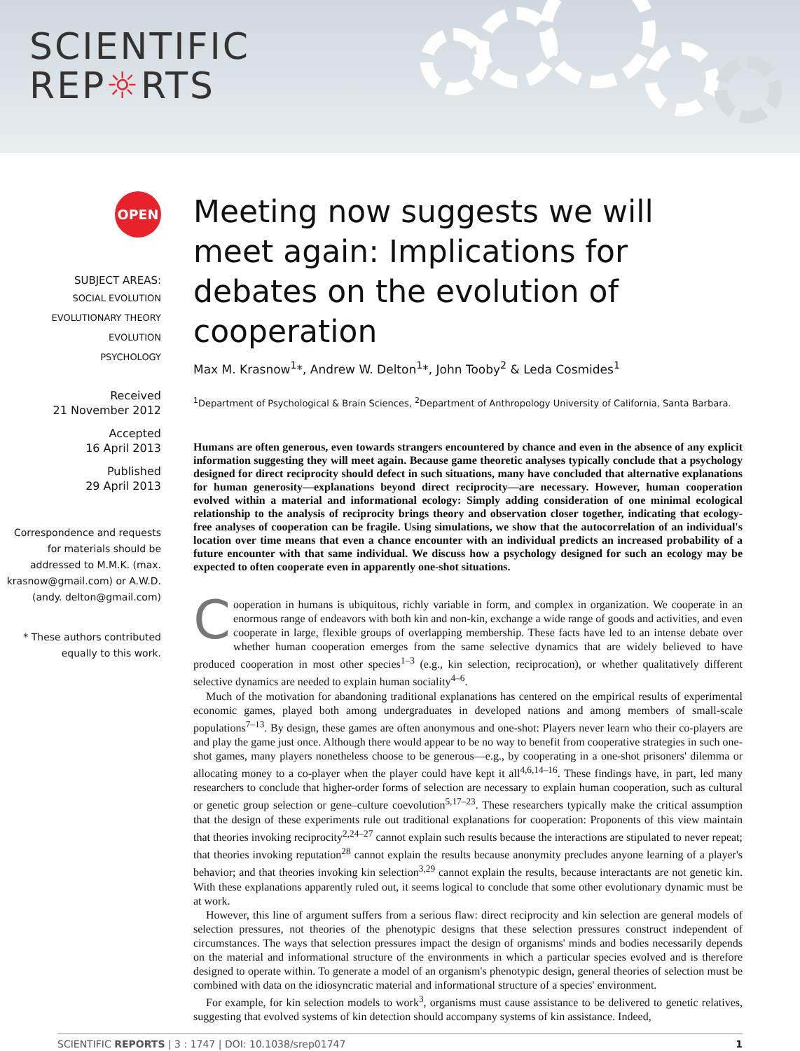SCIENTIFIC
REP☼RTS
OPEN
SUBJECT AREAS:
SOCIAL EVOLUTION
EVOLUTIONARY THEORY
EVOLUTION
PSYCHOLOGY
Received
21 November 2012
Accepted
16 April 2013
Published
29 April 2013
Correspondence and requests for materials should be addressed to M.M.K. (max. krasnow@gmail.com) or A.W.D. (andy. delton@gmail.com)
* These authors contributed equally to this work.
Meeting now suggests we will meet again: Implications for debates on the evolution of cooperation
Max M. Krasnow<sup>1</sup>*, Andrew W. Delton<sup>1</sup>*, John Tooby<sup>2</sup> & Leda Cosmides<sup>1</sup>
<sup>1</sup> Department of Psychological & Brain Sciences, <sup>2</sup>Department of Anthropology University of California, Santa Barbara.
Humans are often generous, even towards strangers encountered by chance and even in the absence of any explicit information suggesting they will meet again. Because game theoretic analyses typically conclude that a psychology designed for direct reciprocity should defect in such situations, many have concluded that alternative explanations for human generosity—explanations beyond direct reciprocity—are necessary. However, human cooperation evolved within a material and informational ecology: Simply adding consideration of one minimal ecological relationship to the analysis of reciprocity brings theory and observation closer together, indicating that ecology-free analyses of cooperation can be fragile. Using simulations, we show that the autocorrelation of an individual's location over time means that even a chance encounter with an individual predicts an increased probability of a future encounter with that same individual. We discuss how a psychology designed for such an ecology may be expected to often cooperate even in apparently one-shot situations.
Cooperation in humans is ubiquitous, richly variable in form, and complex in organization. We cooperate in an enormous range of endeavors with both kin and non-kin, exchange a wide range of goods and activities, and even cooperate in large, flexible groups of overlapping membership. These facts have led to an intense debate over whether human cooperation emerges from the same selective dynamics that are widely believed to have produced cooperation in most other species<sup>1–3</sup> (e.g., kin selection, reciprocation), or whether qualitatively different selective dynamics are needed to explain human sociality<sup>4–6</sup>.
Much of the motivation for abandoning traditional explanations has centered on the empirical results of experimental economic games, played both among undergraduates in developed nations and among members of small-scale populations<sup>7–13</sup>. By design, these games are often anonymous and one-shot: Players never learn who their co-players are and play the game just once. Although there would appear to be no way to benefit from cooperative strategies in such one-shot games, many players nonetheless choose to be generous—e.g., by cooperating in a one-shot prisoners' dilemma or allocating money to a co-player when the player could have kept it all<sup>4,6,14–16</sup>. These findings have, in part, led many researchers to conclude that higher-order forms of selection are necessary to explain human cooperation, such as cultural or genetic group selection or gene–culture coevolution<sup>5,17–23</sup>. These researchers typically make the critical assumption that the design of these experiments rule out traditional explanations for cooperation: Proponents of this view maintain that theories invoking reciprocity<sup>2,24–27</sup> cannot explain such results because the interactions are stipulated to never repeat; that theories invoking reputation<sup>28</sup> cannot explain the results because anonymity precludes anyone learning of a player's behavior; and that theories invoking kin selection<sup>3,29</sup> cannot explain the results, because interactants are not genetic kin. With these explanations apparently ruled out, it seems logical to conclude that some other evolutionary dynamic must be at work.
However, this line of argument suffers from a serious flaw: direct reciprocity and kin selection are general models of selection pressures, not theories of the phenotypic designs that these selection pressures construct independent of circumstances. The ways that selection pressures impact the design of organisms' minds and bodies necessarily depends on the material and informational structure of the environments in which a particular species evolved and is therefore designed to operate within. To generate a model of an organism's phenotypic design, general theories of selection must be combined with data on the idiosyncratic material and informational structure of a species' environment.
For example, for kin selection models to work<sup>3</sup>, organisms must cause assistance to be delivered to genetic relatives, suggesting that evolved systems of kin detection should accompany systems of kin assistance. Indeed,
SCIENTIFIC REPORTS | 3 : 1747 | DOI: 10.1038/srep01747 1